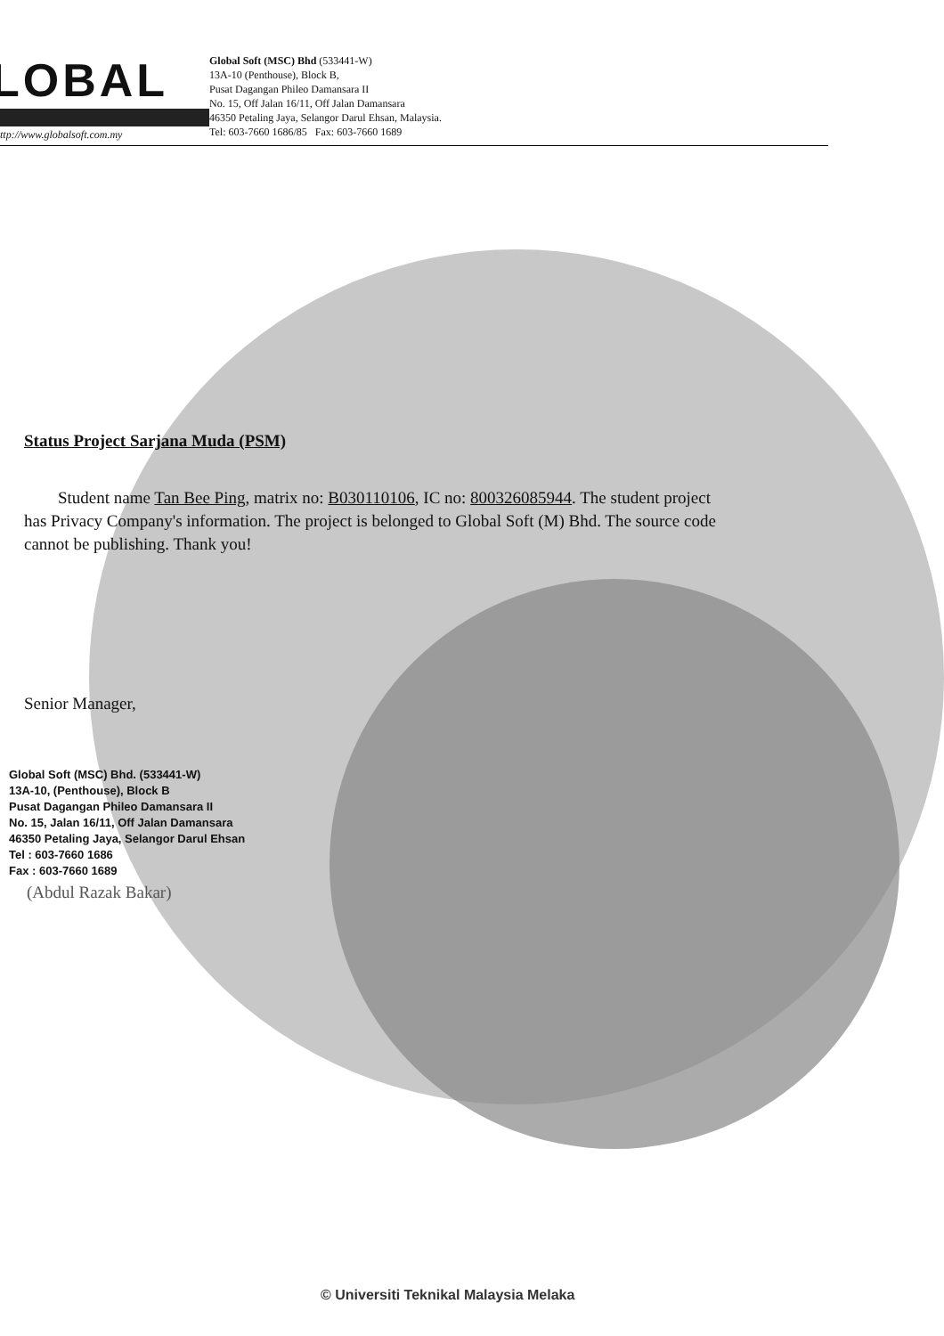LOBAL
ttp://www.globalsoft.com.my
Global Soft (MSC) Bhd (533441-W)
13A-10 (Penthouse), Block B,
Pusat Dagangan Phileo Damansara II
No. 15, Off Jalan 16/11, Off Jalan Damansara
46350 Petaling Jaya, Selangor Darul Ehsan, Malaysia.
Tel: 603-7660 1686/85 Fax: 603-7660 1689
Status Project Sarjana Muda (PSM)
Student name Tan Bee Ping, matrix no: B030110106, IC no: 800326085944. The student project has Privacy Company's information. The project is belonged to Global Soft (M) Bhd. The source code cannot be publishing. Thank you!
Senior Manager,
Global Soft (MSC) Bhd. (533441-W)
13A-10, (Penthouse), Block B
Pusat Dagangan Phileo Damansara II
No. 15, Jalan 16/11, Off Jalan Damansara
46350 Petaling Jaya, Selangor Darul Ehsan
Tel : 603-7660 1686
Fax : 603-7660 1689
(Abdul Razak Bakar)
© Universiti Teknikal Malaysia Melaka